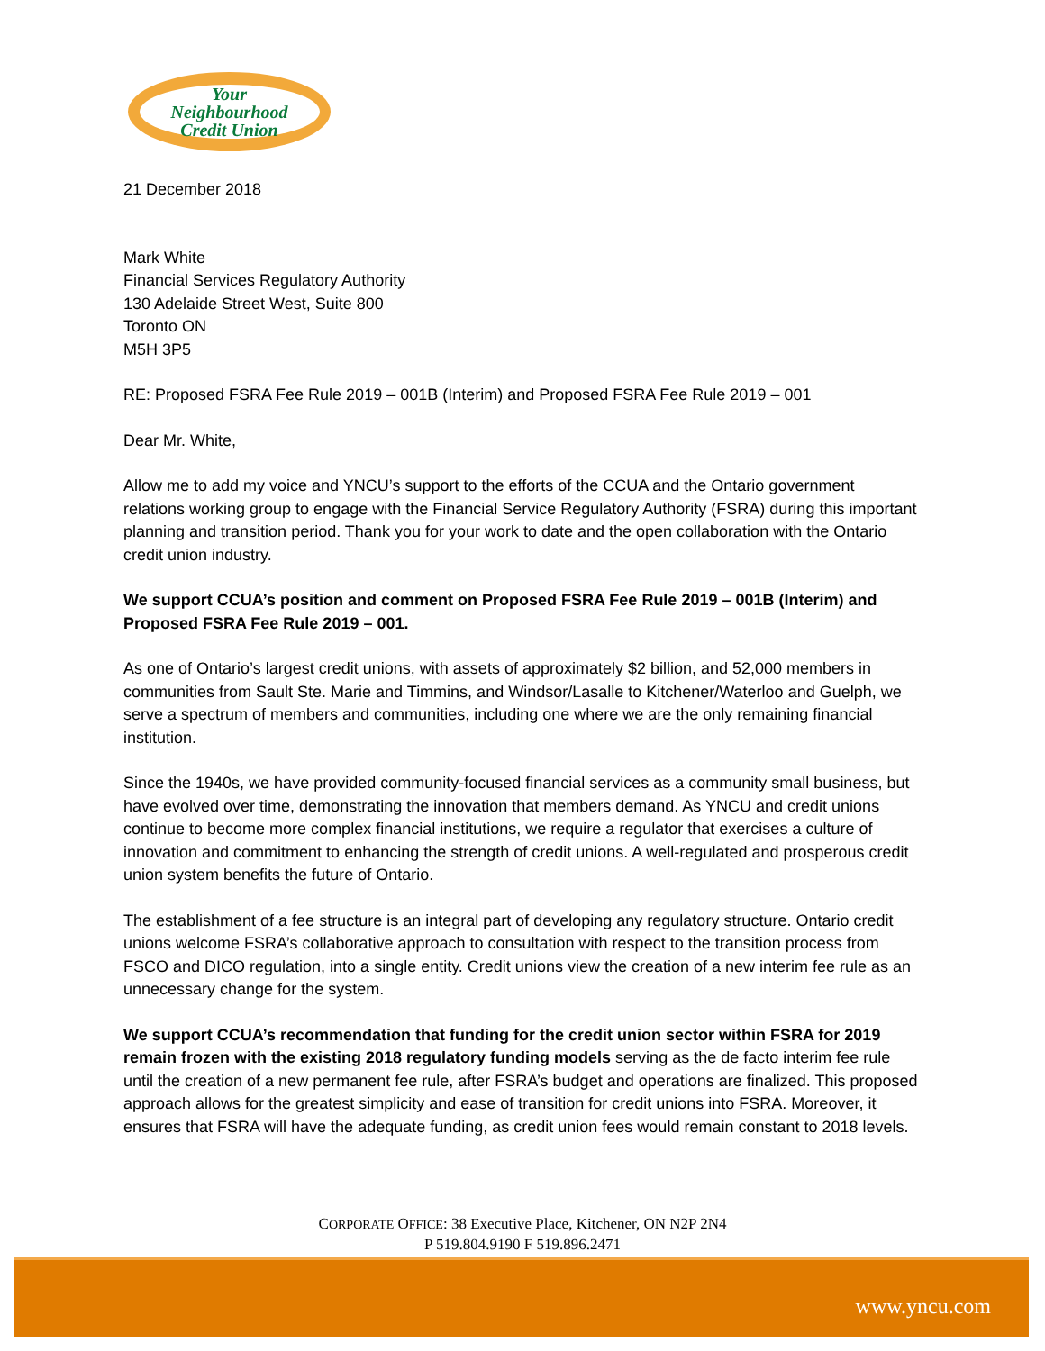Your
Neighbourhood
Credit Union
21 December 2018
Mark White
Financial Services Regulatory Authority
130 Adelaide Street West, Suite 800
Toronto ON
M5H 3P5
RE: Proposed FSRA Fee Rule 2019 – 001B (Interim) and Proposed FSRA Fee Rule 2019 – 001
Dear Mr. White,
Allow me to add my voice and YNCU’s support to the efforts of the CCUA and the Ontario government relations working group to engage with the Financial Service Regulatory Authority (FSRA) during this important planning and transition period. Thank you for your work to date and the open collaboration with the Ontario credit union industry.
We support CCUA’s position and comment on Proposed FSRA Fee Rule 2019 – 001B (Interim) and Proposed FSRA Fee Rule 2019 – 001.
As one of Ontario’s largest credit unions, with assets of approximately $2 billion, and 52,000 members in communities from Sault Ste. Marie and Timmins, and Windsor/Lasalle to Kitchener/Waterloo and Guelph, we serve a spectrum of members and communities, including one where we are the only remaining financial institution.
Since the 1940s, we have provided community-focused financial services as a community small business, but have evolved over time, demonstrating the innovation that members demand. As YNCU and credit unions continue to become more complex financial institutions, we require a regulator that exercises a culture of innovation and commitment to enhancing the strength of credit unions. A well-regulated and prosperous credit union system benefits the future of Ontario.
The establishment of a fee structure is an integral part of developing any regulatory structure. Ontario credit unions welcome FSRA’s collaborative approach to consultation with respect to the transition process from FSCO and DICO regulation, into a single entity. Credit unions view the creation of a new interim fee rule as an unnecessary change for the system.
We support CCUA’s recommendation that funding for the credit union sector within FSRA for 2019 remain frozen with the existing 2018 regulatory funding models serving as the de facto interim fee rule until the creation of a new permanent fee rule, after FSRA’s budget and operations are finalized. This proposed approach allows for the greatest simplicity and ease of transition for credit unions into FSRA. Moreover, it ensures that FSRA will have the adequate funding, as credit union fees would remain constant to 2018 levels.
CORPORATE OFFICE: 38 Executive Place, Kitchener, ON N2P 2N4
P 519.804.9190 F 519.896.2471
www.yncu.com